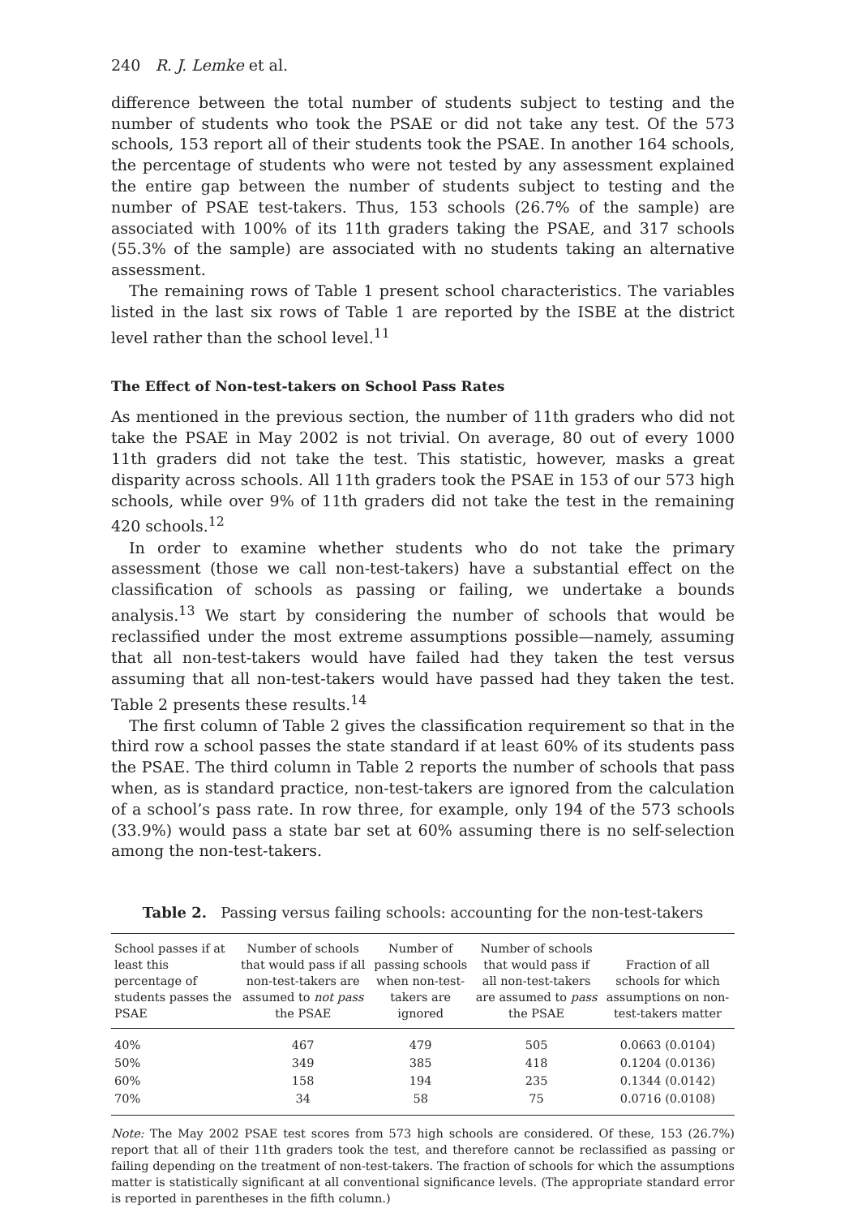240 R. J. Lemke et al.
difference between the total number of students subject to testing and the number of students who took the PSAE or did not take any test. Of the 573 schools, 153 report all of their students took the PSAE. In another 164 schools, the percentage of students who were not tested by any assessment explained the entire gap between the number of students subject to testing and the number of PSAE test-takers. Thus, 153 schools (26.7% of the sample) are associated with 100% of its 11th graders taking the PSAE, and 317 schools (55.3% of the sample) are associated with no students taking an alternative assessment.
The remaining rows of Table 1 present school characteristics. The variables listed in the last six rows of Table 1 are reported by the ISBE at the district level rather than the school level.<sup>11</sup>
The Effect of Non-test-takers on School Pass Rates
As mentioned in the previous section, the number of 11th graders who did not take the PSAE in May 2002 is not trivial. On average, 80 out of every 1000 11th graders did not take the test. This statistic, however, masks a great disparity across schools. All 11th graders took the PSAE in 153 of our 573 high schools, while over 9% of 11th graders did not take the test in the remaining 420 schools.<sup>12</sup>
In order to examine whether students who do not take the primary assessment (those we call non-test-takers) have a substantial effect on the classification of schools as passing or failing, we undertake a bounds analysis.<sup>13</sup> We start by considering the number of schools that would be reclassified under the most extreme assumptions possible—namely, assuming that all non-test-takers would have failed had they taken the test versus assuming that all non-test-takers would have passed had they taken the test. Table 2 presents these results.<sup>14</sup>
The first column of Table 2 gives the classification requirement so that in the third row a school passes the state standard if at least 60% of its students pass the PSAE. The third column in Table 2 reports the number of schools that pass when, as is standard practice, non-test-takers are ignored from the calculation of a school’s pass rate. In row three, for example, only 194 of the 573 schools (33.9%) would pass a state bar set at 60% assuming there is no self-selection among the non-test-takers.
Table 2. Passing versus failing schools: accounting for the non-test-takers
| School passes if at least this percentage of students passes the PSAE | Number of schools that would pass if all non-test-takers are assumed to not pass the PSAE | Number of passing schools when non-test-takers are ignored | Number of schools that would pass if all non-test-takers are assumed to pass the PSAE | Fraction of all schools for which assumptions on non-test-takers matter |
| --- | --- | --- | --- | --- |
| 40% | 467 | 479 | 505 | 0.0663 (0.0104) |
| 50% | 349 | 385 | 418 | 0.1204 (0.0136) |
| 60% | 158 | 194 | 235 | 0.1344 (0.0142) |
| 70% | 34 | 58 | 75 | 0.0716 (0.0108) |
Note: The May 2002 PSAE test scores from 573 high schools are considered. Of these, 153 (26.7%) report that all of their 11th graders took the test, and therefore cannot be reclassified as passing or failing depending on the treatment of non-test-takers. The fraction of schools for which the assumptions matter is statistically significant at all conventional significance levels. (The appropriate standard error is reported in parentheses in the fifth column.)